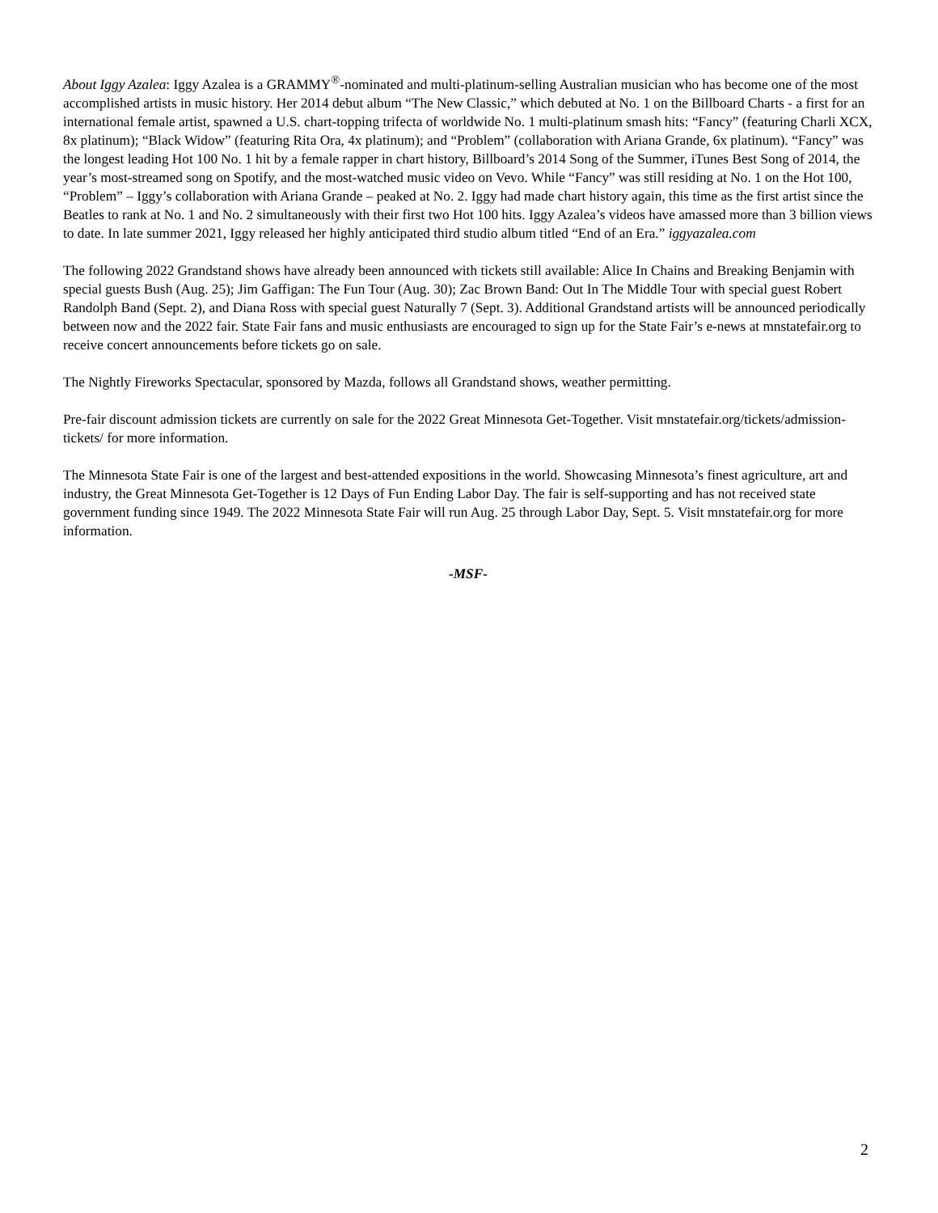About Iggy Azalea: Iggy Azalea is a GRAMMY<sup>®</sup>-nominated and multi-platinum-selling Australian musician who has become one of the most accomplished artists in music history. Her 2014 debut album “The New Classic,” which debuted at No. 1 on the Billboard Charts - a first for an international female artist, spawned a U.S. chart-topping trifecta of worldwide No. 1 multi-platinum smash hits: “Fancy” (featuring Charli XCX, 8x platinum); “Black Widow” (featuring Rita Ora, 4x platinum); and “Problem” (collaboration with Ariana Grande, 6x platinum). “Fancy” was the longest leading Hot 100 No. 1 hit by a female rapper in chart history, Billboard’s 2014 Song of the Summer, iTunes Best Song of 2014, the year’s most-streamed song on Spotify, and the most-watched music video on Vevo. While “Fancy” was still residing at No. 1 on the Hot 100, “Problem” – Iggy’s collaboration with Ariana Grande – peaked at No. 2. Iggy had made chart history again, this time as the first artist since the Beatles to rank at No. 1 and No. 2 simultaneously with their first two Hot 100 hits. Iggy Azalea’s videos have amassed more than 3 billion views to date. In late summer 2021, Iggy released her highly anticipated third studio album titled “End of an Era.” iggyazalea.com
The following 2022 Grandstand shows have already been announced with tickets still available: Alice In Chains and Breaking Benjamin with special guests Bush (Aug. 25); Jim Gaffigan: The Fun Tour (Aug. 30); Zac Brown Band: Out In The Middle Tour with special guest Robert Randolph Band (Sept. 2), and Diana Ross with special guest Naturally 7 (Sept. 3). Additional Grandstand artists will be announced periodically between now and the 2022 fair. State Fair fans and music enthusiasts are encouraged to sign up for the State Fair’s e-news at mnstatefair.org to receive concert announcements before tickets go on sale.
The Nightly Fireworks Spectacular, sponsored by Mazda, follows all Grandstand shows, weather permitting.
Pre-fair discount admission tickets are currently on sale for the 2022 Great Minnesota Get-Together. Visit mnstatefair.org/tickets/admission-tickets/ for more information.
The Minnesota State Fair is one of the largest and best-attended expositions in the world. Showcasing Minnesota’s finest agriculture, art and industry, the Great Minnesota Get-Together is 12 Days of Fun Ending Labor Day. The fair is self-supporting and has not received state government funding since 1949. The 2022 Minnesota State Fair will run Aug. 25 through Labor Day, Sept. 5. Visit mnstatefair.org for more information.
-MSF-
2